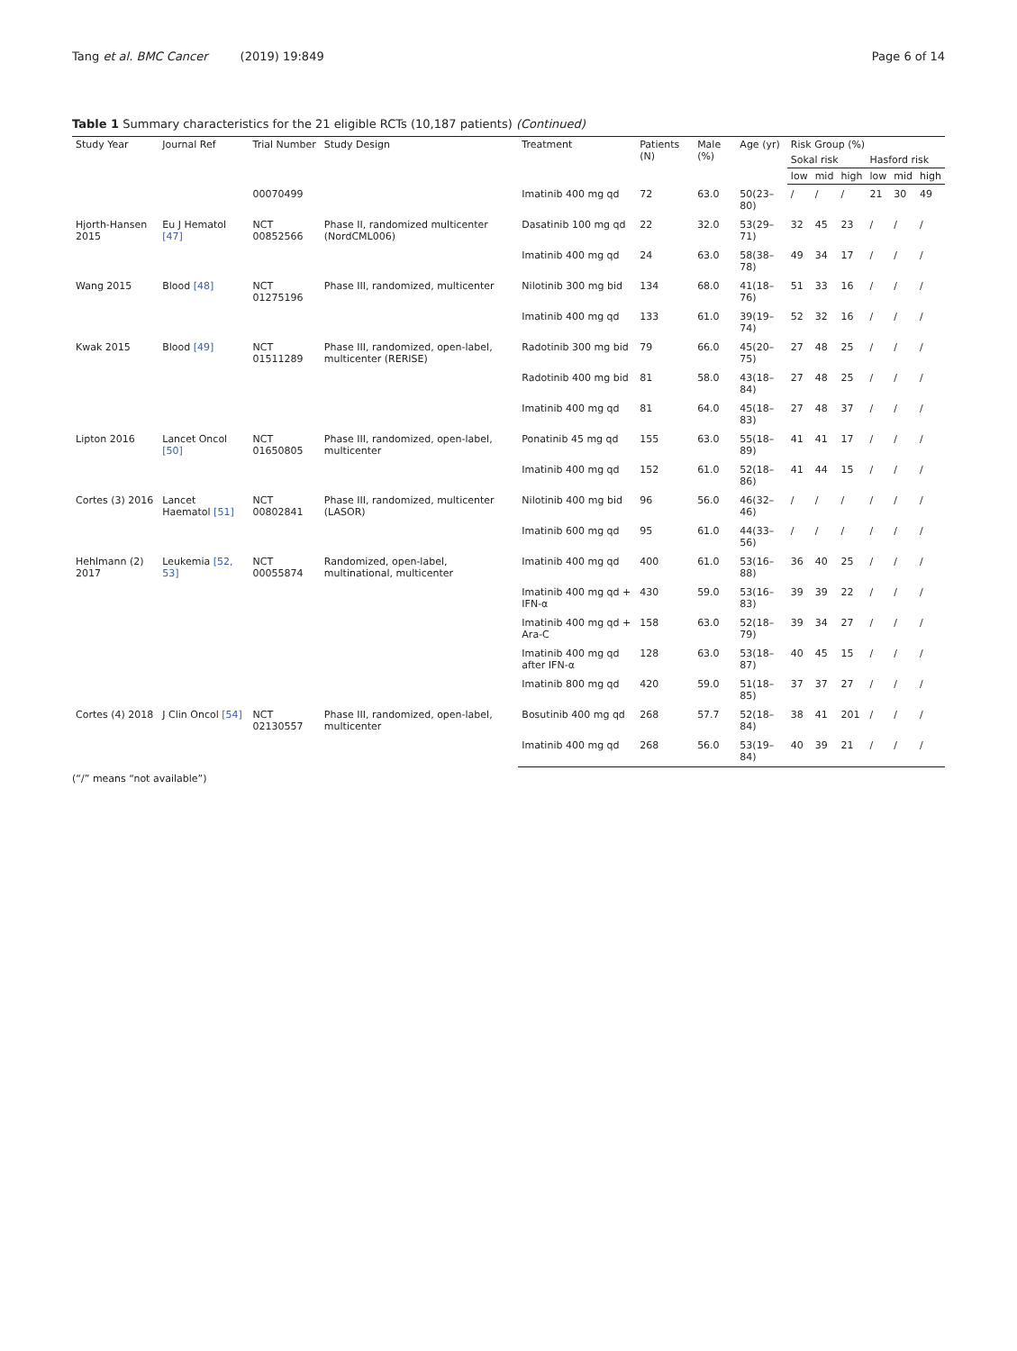Tang et al. BMC Cancer (2019) 19:849 Page 6 of 14
Table 1 Summary characteristics for the 21 eligible RCTs (10,187 patients) (Continued)
| Study Year | Journal Ref | Trial Number | Study Design | Treatment | Patients (N) | Male (%) | Age (yr) | Risk Group (%) | | | | | |
| --- | --- | --- | --- | --- | --- | --- | --- | --- | --- | --- | --- | --- | --- |
| | | | | | | | | Sokal risk | | | Hasford risk | | |
| | | | | | | | | low | mid | high | low | mid | high |
| | | 00070499 | | Imatinib 400 mg qd | 72 | 63.0 | 50(23–80) | / | / | / | 21 | 30 | 49 |
| Hjorth-Hansen 2015 | Eu J Hematol [47] | NCT 00852566 | Phase II, randomized multicenter (NordCML006) | Dasatinib 100 mg qd | 22 | 32.0 | 53(29–71) | 32 | 45 | 23 | / | / | / |
| | | | | Imatinib 400 mg qd | 24 | 63.0 | 58(38–78) | 49 | 34 | 17 | / | / | / |
| Wang 2015 | Blood [48] | NCT 01275196 | Phase III, randomized, multicenter | Nilotinib 300 mg bid | 134 | 68.0 | 41(18–76) | 51 | 33 | 16 | / | / | / |
| | | | | Imatinib 400 mg qd | 133 | 61.0 | 39(19–74) | 52 | 32 | 16 | / | / | / |
| Kwak 2015 | Blood [49] | NCT 01511289 | Phase III, randomized, open-label, multicenter (RERISE) | Radotinib 300 mg bid | 79 | 66.0 | 45(20–75) | 27 | 48 | 25 | / | / | / |
| | | | | Radotinib 400 mg bid | 81 | 58.0 | 43(18–84) | 27 | 48 | 25 | / | / | / |
| | | | | Imatinib 400 mg qd | 81 | 64.0 | 45(18–83) | 27 | 48 | 37 | / | / | / |
| Lipton 2016 | Lancet Oncol [50] | NCT 01650805 | Phase III, randomized, open-label, multicenter | Ponatinib 45 mg qd | 155 | 63.0 | 55(18–89) | 41 | 41 | 17 | / | / | / |
| | | | | Imatinib 400 mg qd | 152 | 61.0 | 52(18–86) | 41 | 44 | 15 | / | / | / |
| Cortes (3) 2016 | Lancet Haematol [51] | NCT 00802841 | Phase III, randomized, multicenter (LASOR) | Nilotinib 400 mg bid | 96 | 56.0 | 46(32–46) | / | / | / | / | / | / |
| | | | | Imatinib 600 mg qd | 95 | 61.0 | 44(33–56) | / | / | / | / | / | / |
| Hehlmann (2) 2017 | Leukemia [52, 53] | NCT 00055874 | Randomized, open-label, multinational, multicenter | Imatinib 400 mg qd | 400 | 61.0 | 53(16–88) | 36 | 40 | 25 | / | / | / |
| | | | | Imatinib 400 mg qd + IFN-α | 430 | 59.0 | 53(16–83) | 39 | 39 | 22 | / | / | / |
| | | | | Imatinib 400 mg qd + Ara-C | 158 | 63.0 | 52(18–79) | 39 | 34 | 27 | / | / | / |
| | | | | Imatinib 400 mg qd after IFN-α | 128 | 63.0 | 53(18–87) | 40 | 45 | 15 | / | / | / |
| | | | | Imatinib 800 mg qd | 420 | 59.0 | 51(18–85) | 37 | 37 | 27 | / | / | / |
| Cortes (4) 2018 | J Clin Oncol [54] | NCT 02130557 | Phase III, randomized, open-label, multicenter | Bosutinib 400 mg qd | 268 | 57.7 | 52(18–84) | 38 | 41 | 201 | / | / | / |
| | | | | Imatinib 400 mg qd | 268 | 56.0 | 53(19–84) | 40 | 39 | 21 | / | / | / |
(“/” means “not available”)